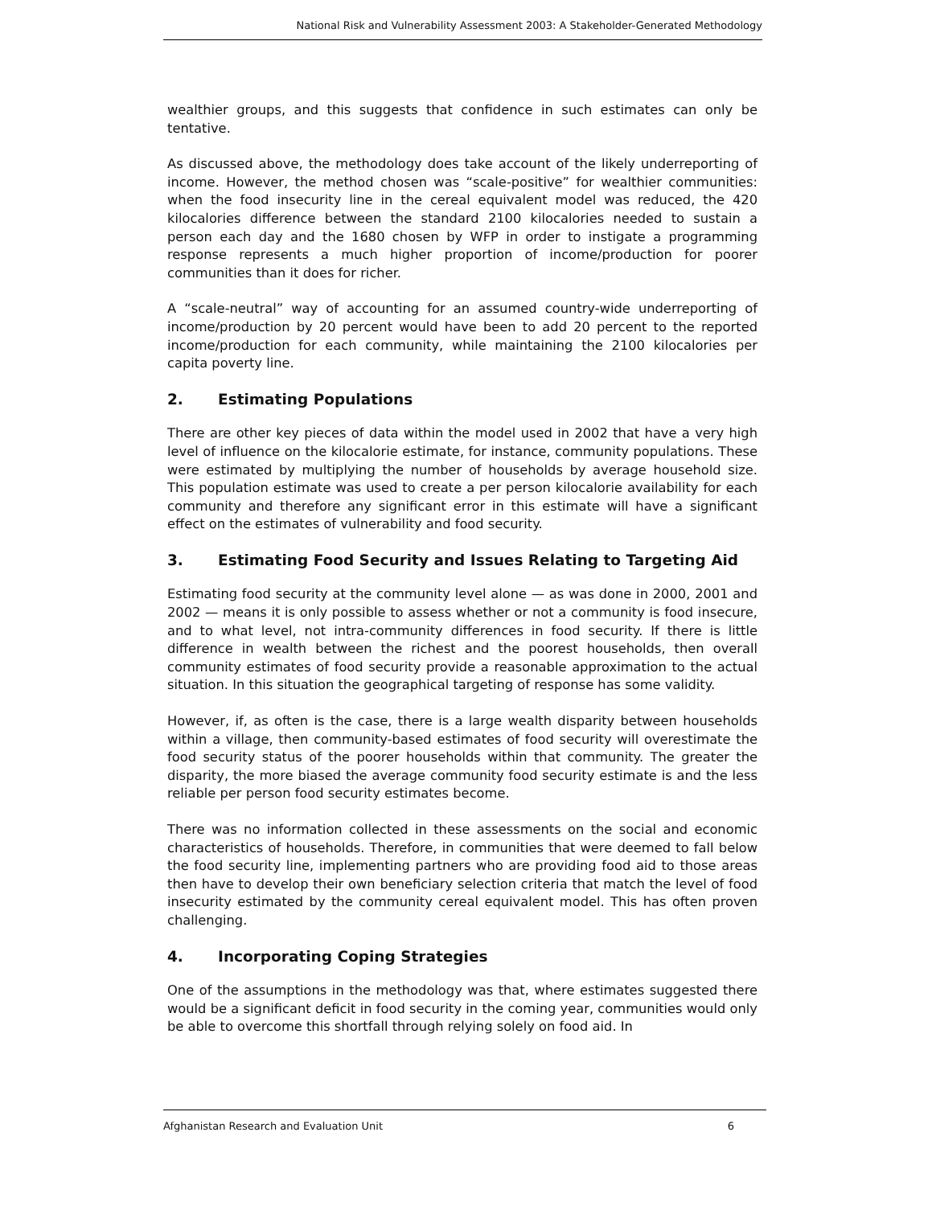National Risk and Vulnerability Assessment 2003: A Stakeholder-Generated Methodology
wealthier groups, and this suggests that confidence in such estimates can only be tentative.
As discussed above, the methodology does take account of the likely underreporting of income. However, the method chosen was “scale-positive” for wealthier communities: when the food insecurity line in the cereal equivalent model was reduced, the 420 kilocalories difference between the standard 2100 kilocalories needed to sustain a person each day and the 1680 chosen by WFP in order to instigate a programming response represents a much higher proportion of income/production for poorer communities than it does for richer.
A “scale-neutral” way of accounting for an assumed country-wide underreporting of income/production by 20 percent would have been to add 20 percent to the reported income/production for each community, while maintaining the 2100 kilocalories per capita poverty line.
2. Estimating Populations
There are other key pieces of data within the model used in 2002 that have a very high level of influence on the kilocalorie estimate, for instance, community populations. These were estimated by multiplying the number of households by average household size. This population estimate was used to create a per person kilocalorie availability for each community and therefore any significant error in this estimate will have a significant effect on the estimates of vulnerability and food security.
3. Estimating Food Security and Issues Relating to Targeting Aid
Estimating food security at the community level alone — as was done in 2000, 2001 and 2002 — means it is only possible to assess whether or not a community is food insecure, and to what level, not intra-community differences in food security. If there is little difference in wealth between the richest and the poorest households, then overall community estimates of food security provide a reasonable approximation to the actual situation. In this situation the geographical targeting of response has some validity.
However, if, as often is the case, there is a large wealth disparity between households within a village, then community-based estimates of food security will overestimate the food security status of the poorer households within that community. The greater the disparity, the more biased the average community food security estimate is and the less reliable per person food security estimates become.
There was no information collected in these assessments on the social and economic characteristics of households. Therefore, in communities that were deemed to fall below the food security line, implementing partners who are providing food aid to those areas then have to develop their own beneficiary selection criteria that match the level of food insecurity estimated by the community cereal equivalent model. This has often proven challenging.
4. Incorporating Coping Strategies
One of the assumptions in the methodology was that, where estimates suggested there would be a significant deficit in food security in the coming year, communities would only be able to overcome this shortfall through relying solely on food aid. In
Afghanistan Research and Evaluation Unit 6